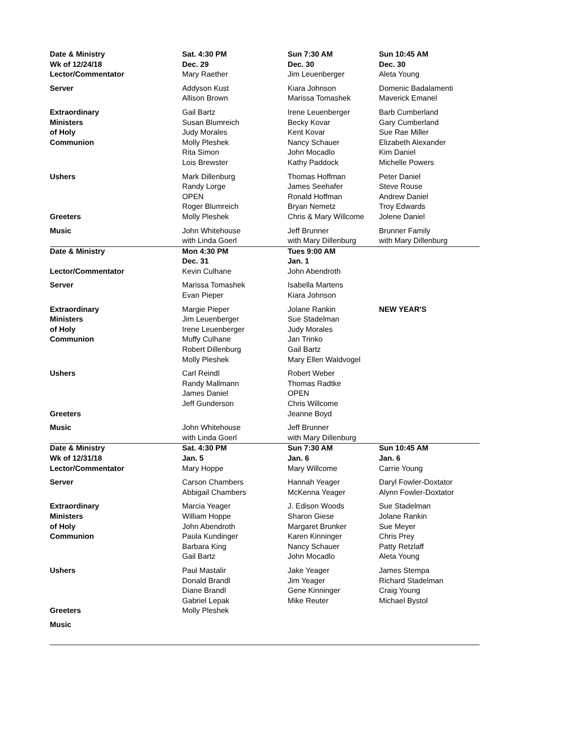| Date & Ministry | Sat. 4:30 PM | Sun 7:30 AM | Sun 10:45 AM |
| Wk of 12/24/18 | Dec. 29 | Dec. 30 | Dec. 30 |
| Lector/Commentator | Mary Raether | Jim Leuenberger | Aleta Young |
| Server | Addyson Kust | Kiara Johnson | Domenic Badalamenti |
| | Allison Brown | Marissa Tomashek | Maverick Emanel |
| Extraordinary | Gail Bartz | Irene Leuenberger | Barb Cumberland |
| Ministers | Susan Blumreich | Becky Kovar | Gary Cumberland |
| of Holy | Judy Morales | Kent Kovar | Sue Rae Miller |
| Communion | Molly Pleshek | Nancy Schauer | Elizabeth Alexander |
| | Rita Simon | John Mocadlo | Kim Daniel |
| | Lois Brewster | Kathy Paddock | Michelle Powers |
| Ushers | Mark Dillenburg | Thomas Hoffman | Peter Daniel |
| | Randy Lorge | James Seehafer | Steve Rouse |
| | OPEN | Ronald Hoffman | Andrew Daniel |
| | Roger Blumreich | Bryan Nemetz | Troy Edwards |
| Greeters | Molly Pleshek | Chris & Mary Willcome | Jolene Daniel |
| Music | John Whitehouse | Jeff Brunner | Brunner Family |
| | with Linda Goerl | with Mary Dillenburg | with Mary Dillenburg |
| Date & Ministry | Mon 4:30 PM | Tues 9:00 AM | |
| | Dec. 31 | Jan. 1 | |
| Lector/Commentator | Kevin Culhane | John Abendroth | |
| Server | Marissa Tomashek | Isabella Martens | |
| | Evan Pieper | Kiara Johnson | |
| Extraordinary | Margie Pieper | Jolane Rankin | NEW YEAR'S |
| Ministers | Jim Leuenberger | Sue Stadelman | |
| of Holy | Irene Leuenberger | Judy Morales | |
| Communion | Muffy Culhane | Jan Trinko | |
| | Robert Dillenburg | Gail Bartz | |
| | Molly Pleshek | Mary Ellen Waldvogel | |
| Ushers | Carl Reindl | Robert Weber | |
| | Randy Mallmann | Thomas Radtke | |
| | James Daniel | OPEN | |
| | Jeff Gunderson | Chris Willcome | |
| Greeters | | Jeanne Boyd | |
| Music | John Whitehouse | Jeff Brunner | |
| | with Linda Goerl | with Mary Dillenburg | |
| Date & Ministry | Sat. 4:30 PM | Sun 7:30 AM | Sun 10:45 AM |
| Wk of 12/31/18 | Jan. 5 | Jan. 6 | Jan. 6 |
| Lector/Commentator | Mary Hoppe | Mary Willcome | Carrie Young |
| Server | Carson Chambers | Hannah Yeager | Daryl Fowler-Doxtator |
| | Abbigail Chambers | McKenna Yeager | Alynn Fowler-Doxtator |
| Extraordinary | Marcia Yeager | J. Edison Woods | Sue Stadelman |
| Ministers | William Hoppe | Sharon Giese | Jolane Rankin |
| of Holy | John Abendroth | Margaret Brunker | Sue Meyer |
| Communion | Paula Kundinger | Karen Kinninger | Chris Prey |
| | Barbara King | Nancy Schauer | Patty Retzlaff |
| | Gail Bartz | John Mocadlo | Aleta Young |
| Ushers | Paul Mastalir | Jake Yeager | James Stempa |
| | Donald Brandl | Jim Yeager | Richard Stadelman |
| | Diane Brandl | Gene Kinninger | Craig Young |
| | Gabriel Lepak | Mike Reuter | Michael Bystol |
| Greeters | Molly Pleshek | | |
| Music | | | |